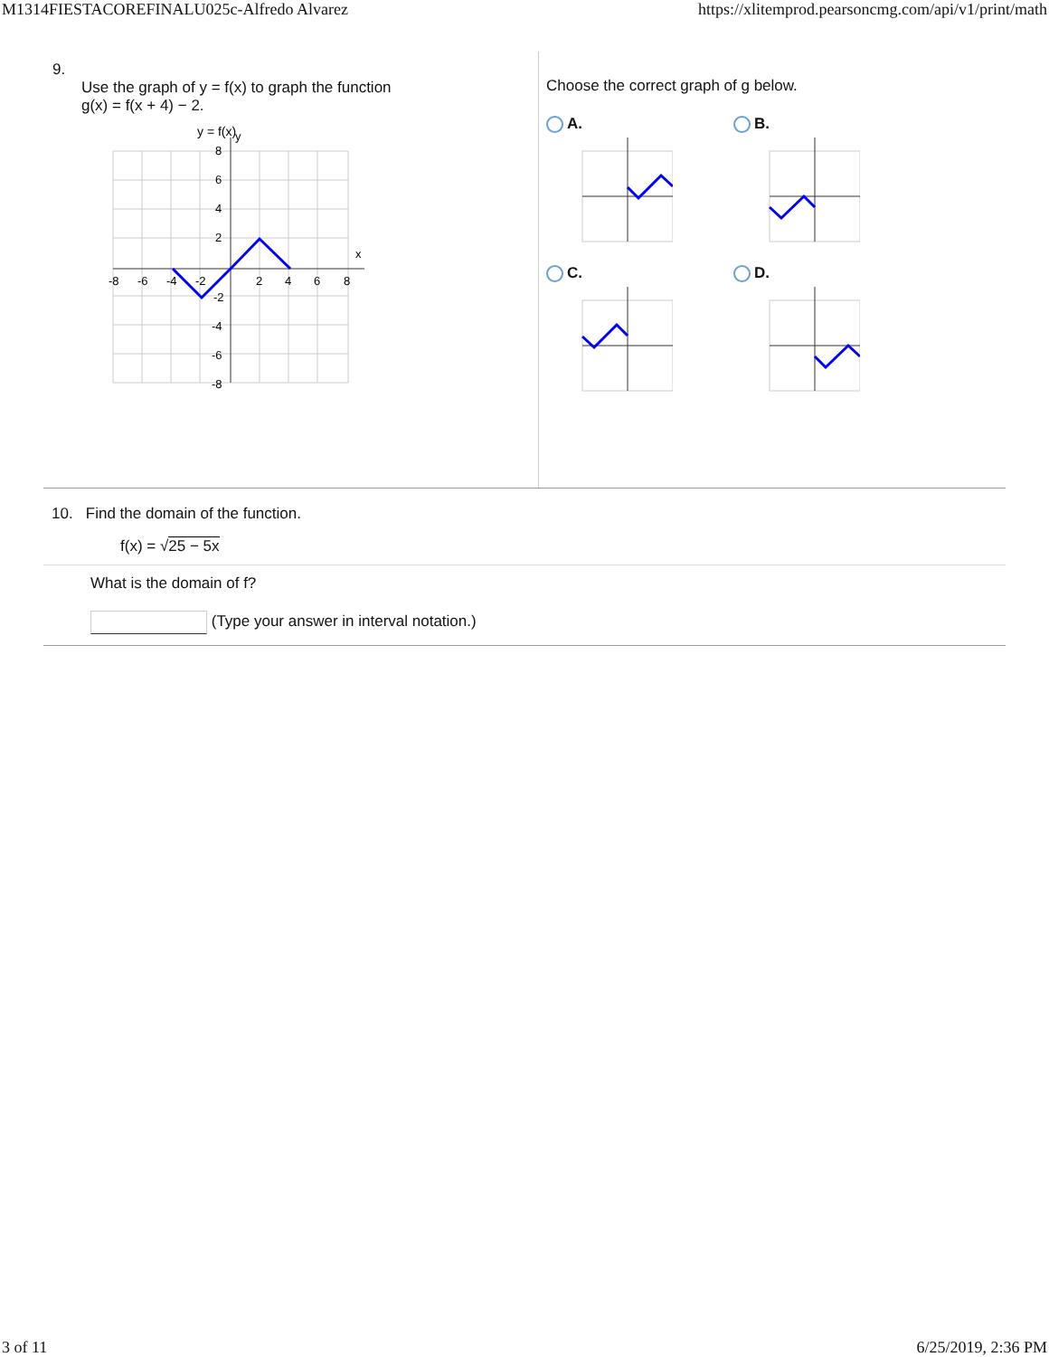M1314FIESTACOREFINALU025c-Alfredo Alvarez https://xlitemprod.pearsoncmg.com/api/v1/print/math
9.
Use the graph of y = f(x) to graph the function
g(x) = f(x + 4) − 2.
y = f(x)
x
y
-8
-6
-4
-2
2
4
6
8
8
6
4
2
-2
-4
-6
-8
Choose the correct graph of g below.
A.
B.
C.
D.
10. Find the domain of the function.
f(x) = √25 − 5x
What is the domain of f?
(Type your answer in interval notation.)
3 of 11 6/25/2019, 2:36 PM